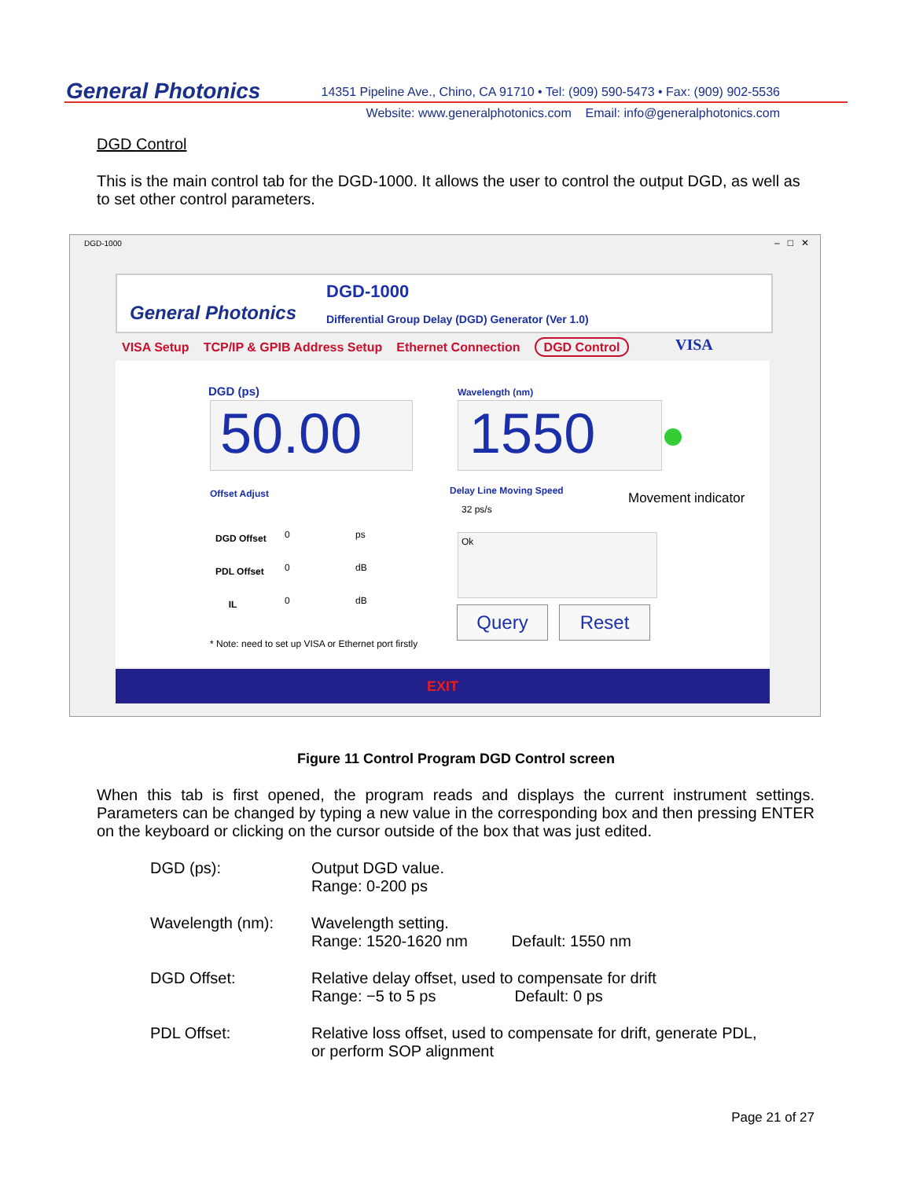General Photonics
14351 Pipeline Ave., Chino, CA 91710 • Tel: (909) 590-5473 • Fax: (909) 902-5536
Website: www.generalphotonics.com Email: info@generalphotonics.com
DGD Control
This is the main control tab for the DGD-1000. It allows the user to control the output DGD, as well as to set other control parameters.
DGD-1000 – □ ✕
General Photonics
DGD-1000
Differential Group Delay (DGD) Generator (Ver 1.0)
VISA Setup TCP/IP & GPIB Address Setup Ethernet Connection DGD Control
VISA
DGD (ps) Wavelength (nm)
50.00 1550
Movement indicator
Offset Adjust Delay Line Moving Speed
32 ps/s
Ok
DGD Offset
PDL Offset
IL
0 ps
0 dB
0 dB
Query Reset
* Note: need to set up VISA or Ethernet port firstly
EXIT
Figure 11 Control Program DGD Control screen
When this tab is first opened, the program reads and displays the current instrument settings. Parameters can be changed by typing a new value in the corresponding box and then pressing ENTER on the keyboard or clicking on the cursor outside of the box that was just edited.
DGD (ps): Output DGD value.
Range: 0-200 ps
Wavelength (nm): Wavelength setting.
Range: 1520-1620 nm Default: 1550 nm
DGD Offset: Relative delay offset, used to compensate for drift
Range: −5 to 5 ps Default: 0 ps
PDL Offset: Relative loss offset, used to compensate for drift, generate PDL,
or perform SOP alignment
Page 21 of 27